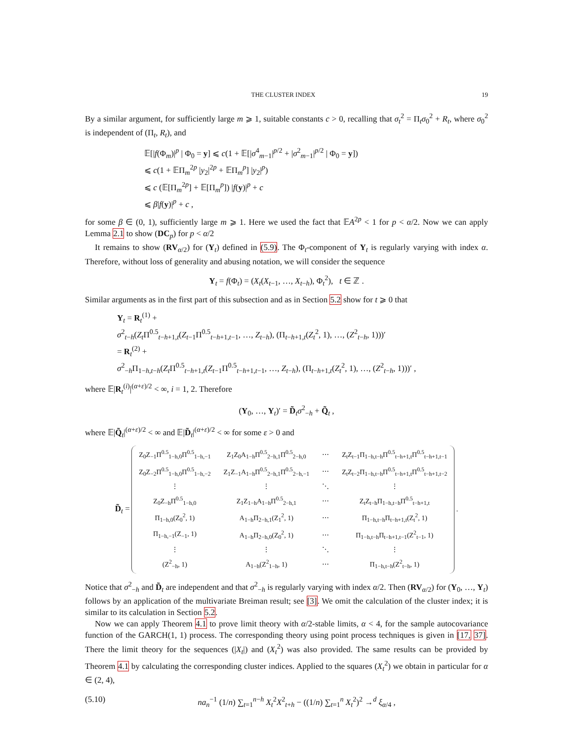THE CLUSTER INDEX 19
By a similar argument, for sufficiently large m ⩾ 1, suitable constants c > 0, recalling that σ<sub>t</sub><sup>2</sup> = Π<sub>t</sub>σ<sub>0</sub><sup>2</sup> + R<sub>t</sub>, where σ<sub>0</sub><sup>2</sup> is independent of (Π<sub>t</sub>, R<sub>t</sub>), and
𝔼[|f(Φ<sub>m</sub>)|<sup>p</sup> | Φ<sub>0</sub> = y] ⩽ c(1 + 𝔼[|σ<sup>4</sup><sub>m−1</sub>|<sup>p/2</sup> + |σ<sup>2</sup><sub>m−1</sub>|<sup>p/2</sup> | Φ<sub>0</sub> = y])
⩽ c(1 + 𝔼Π<sub>m</sub><sup>2p</sup> |y<sub>2</sub>|<sup>2p</sup> + 𝔼Π<sub>m</sub><sup>p</sup>] |y<sub>2</sub>|<sup>p</sup>)
⩽ c (𝔼[Π<sub>m</sub><sup>2p</sup>] + 𝔼[Π<sub>m</sub><sup>p</sup>]) |f(y)|<sup>p</sup> + c
⩽ β|f(y)|<sup>p</sup> + c ,
for some β ∈ (0, 1), sufficiently large m ⩾ 1. Here we used the fact that 𝔼A<sup>2p</sup> < 1 for p < α/2. Now we can apply Lemma 2.1 to show (DC<sub>p</sub>) for p < α/2
It remains to show (RV<sub>α/2</sub>) for (Y<sub>t</sub>) defined in (5.9). The Φ<sub>t</sub>-component of Y<sub>t</sub> is regularly varying with index α. Therefore, without loss of generality and abusing notation, we will consider the sequence
Y<sub>t</sub> = f(Φ<sub>t</sub>) = (X<sub>t</sub>(X<sub>t−1</sub>, …, X<sub>t−h</sub>), Φ<sub>t</sub><sup>2</sup>), t ∈ ℤ .
Similar arguments as in the first part of this subsection and as in Section 5.2 show for t ⩾ 0 that
Y<sub>t</sub> = R<sub>t</sub><sup>(1)</sup> +
σ<sup>2</sup><sub>t−h</sub>(Z<sub>t</sub>Π<sup>0.5</sup><sub>t−h+1,t</sub>(Z<sub>t−1</sub>Π<sup>0.5</sup><sub>t−h+1,t−1</sub>, …, Z<sub>t−h</sub>), (Π<sub>t−h+1,t</sub>(Z<sub>t</sub><sup>2</sup>, 1), …, (Z<sup>2</sup><sub>t−h</sub>, 1)))′
= R<sub>t</sub><sup>(2)</sup> +
σ<sup>2</sup><sub>−h</sub>Π<sub>1−h,t−h</sub>(Z<sub>t</sub>Π<sup>0.5</sup><sub>t−h+1,t</sub>(Z<sub>t−1</sub>Π<sup>0.5</sup><sub>t−h+1,t−1</sub>, …, Z<sub>t−h</sub>), (Π<sub>t−h+1,t</sub>(Z<sub>t</sub><sup>2</sup>, 1), …, (Z<sup>2</sup><sub>t−h</sub>, 1)))′ ,
where 𝔼|R<sub>t</sub><sup>(i)</sup>|<sup>(α+ε)/2</sup> < ∞, i = 1, 2. Therefore
(Y<sub>0</sub>, …, Y<sub>t</sub>)′ = D̃<sub>t</sub>σ<sup>2</sup><sub>−h</sub> + Q̃<sub>t</sub> ,
where 𝔼|Q̃<sub>t</sub>|<sup>(α+ε)/2</sup> < ∞ and 𝔼|D̃<sub>t</sub>|<sup>(α+ε)/2</sup> < ∞ for some ε > 0 and
D̃<sub>t</sub> =
| Z<sub>0</sub>Z<sub>−1</sub>Π<sup>0.5</sup><sub>1−h,0</sub>Π<sup>0.5</sup><sub>1−h,−1</sub> | Z<sub>1</sub>Z<sub>0</sub>A<sub>1−h</sub>Π<sup>0.5</sup><sub>2−h,1</sub>Π<sup>0.5</sup><sub>2−h,0</sub> | ⋯ | Z<sub>t</sub>Z<sub>t−1</sub>Π<sub>1−h,t−h</sub>Π<sup>0.5</sup><sub>t−h+1,t</sub>Π<sup>0.5</sup><sub>t−h+1,t−1</sub> |
| Z<sub>0</sub>Z<sub>−2</sub>Π<sup>0.5</sup><sub>1−h,0</sub>Π<sup>0.5</sup><sub>1−h,−2</sub> | Z<sub>1</sub>Z<sub>−1</sub>A<sub>1−h</sub>Π<sup>0.5</sup><sub>2−h,1</sub>Π<sup>0.5</sup><sub>2−h,−1</sub> | ⋯ | Z<sub>t</sub>Z<sub>t−2</sub>Π<sub>1−h,t−h</sub>Π<sup>0.5</sup><sub>t−h+1,t</sub>Π<sup>0.5</sup><sub>t−h+1,t−2</sub> |
| ⋮ | ⋮ | ⋱ | ⋮ |
| Z<sub>0</sub>Z<sub>−h</sub>Π<sup>0.5</sup><sub>1−h,0</sub> | Z<sub>1</sub>Z<sub>1−h</sub>A<sub>1−h</sub>Π<sup>0.5</sup><sub>2−h,1</sub> | ⋯ | Z<sub>t</sub>Z<sub>t−h</sub>Π<sub>1−h,t−h</sub>Π<sup>0.5</sup><sub>t−h+1,t</sub> |
| Π<sub>1−h,0</sub>(Z<sub>0</sub><sup>2</sup>, 1) | A<sub>1−h</sub>Π<sub>2−h,1</sub>(Z<sub>1</sub><sup>2</sup>, 1) | ⋯ | Π<sub>1−h,t−h</sub>Π<sub>t−h+1,t</sub>(Z<sub>t</sub><sup>2</sup>, 1) |
| Π<sub>1−h,−1</sub>(Z<sub>−1</sub>, 1) | A<sub>1−h</sub>Π<sub>2−h,0</sub>(Z<sub>0</sub><sup>2</sup>, 1) | ⋯ | Π<sub>1−h,t−h</sub>Π<sub>t−h+1,t−1</sub>(Z<sup>2</sup><sub>t−1</sub>, 1) |
| ⋮ | ⋮ | ⋱ | ⋮ |
| (Z<sup>2</sup><sub>−h</sub>, 1) | A<sub>1−h</sub>(Z<sup>2</sup><sub>1−h</sub>, 1) | ⋯ | Π<sub>1−h,t−h</sub>(Z<sup>2</sup><sub>t−h</sub>, 1) |
.
Notice that σ<sup>2</sup><sub>−h</sub> and D̃<sub>t</sub> are independent and that σ<sup>2</sup><sub>−h</sub> is regularly varying with index α/2. Then (RV<sub>α/2</sub>) for (Y<sub>0</sub>, …, Y<sub>t</sub>) follows by an application of the multivariate Breiman result; see [3]. We omit the calculation of the cluster index; it is similar to its calculation in Section 5.2.
Now we can apply Theorem 4.1 to prove limit theory with α/2-stable limits, α < 4, for the sample autocovariance function of the GARCH(1, 1) process. The corresponding theory using point process techniques is given in [17, 37]. There the limit theory for the sequences (|X<sub>t</sub>|) and (X<sub>t</sub><sup>2</sup>) was also provided. The same results can be provided by Theorem 4.1 by calculating the corresponding cluster indices. Applied to the squares (X<sub>t</sub><sup>2</sup>) we obtain in particular for α ∈ (2, 4),
(5.10) na<sub>n</sub><sup>−1</sup> (1/n) ∑<sub>t=1</sub><sup>n−h</sup> X<sub>t</sub><sup>2</sup>X<sup>2</sup><sub>t+h</sub> − ((1/n) ∑<sub>t=1</sub><sup>n</sup> X<sub>t</sub><sup>2</sup>)<sup>2</sup> →<sup>d</sup> ξ<sub>α/4</sub> ,